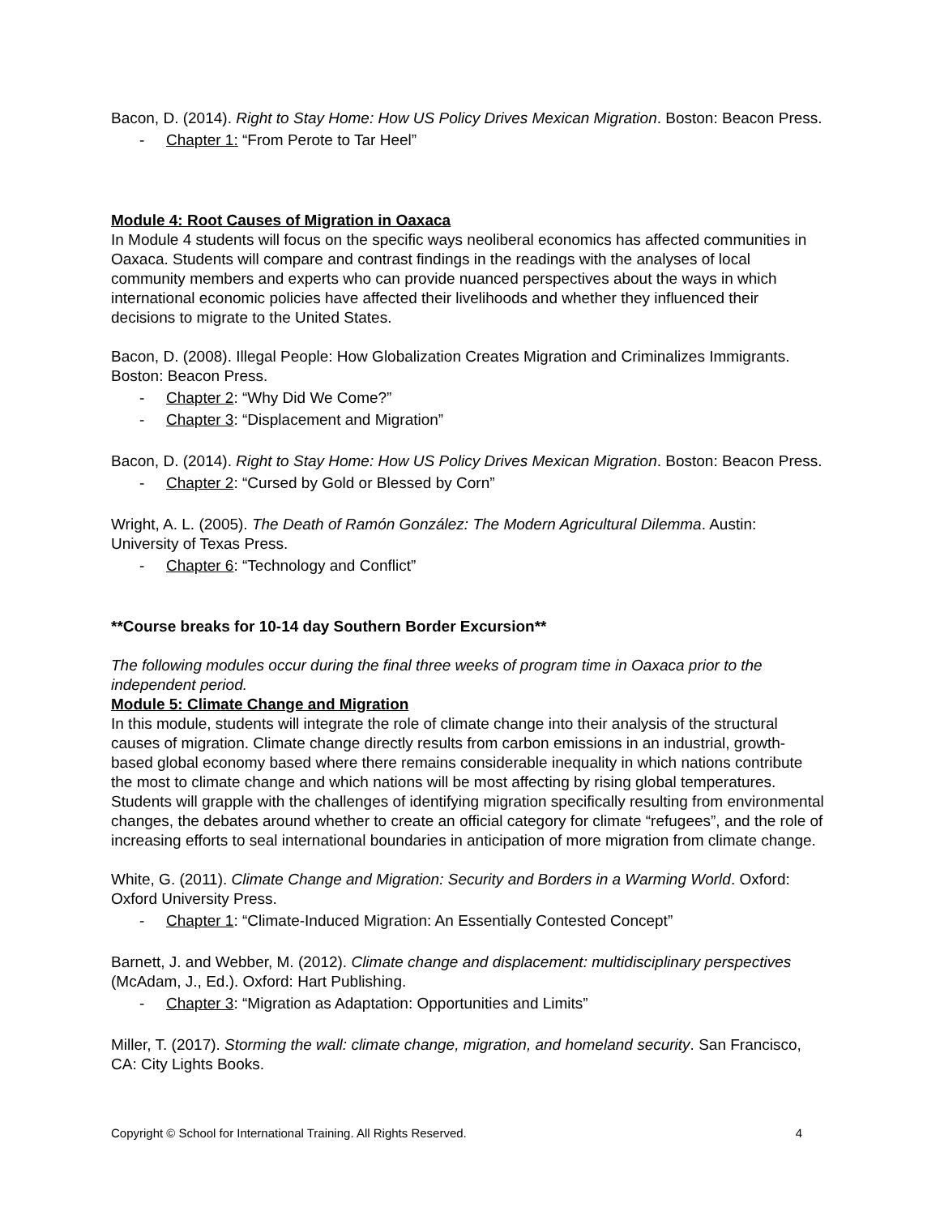Bacon, D. (2014). Right to Stay Home: How US Policy Drives Mexican Migration. Boston: Beacon Press.
- Chapter 1: “From Perote to Tar Heel”
Module 4: Root Causes of Migration in Oaxaca
In Module 4 students will focus on the specific ways neoliberal economics has affected communities in Oaxaca. Students will compare and contrast findings in the readings with the analyses of local community members and experts who can provide nuanced perspectives about the ways in which international economic policies have affected their livelihoods and whether they influenced their decisions to migrate to the United States.
Bacon, D. (2008). Illegal People: How Globalization Creates Migration and Criminalizes Immigrants. Boston: Beacon Press.
- Chapter 2: “Why Did We Come?”
- Chapter 3: “Displacement and Migration”
Bacon, D. (2014). Right to Stay Home: How US Policy Drives Mexican Migration. Boston: Beacon Press.
- Chapter 2: “Cursed by Gold or Blessed by Corn”
Wright, A. L. (2005). The Death of Ramón González: The Modern Agricultural Dilemma. Austin: University of Texas Press.
- Chapter 6: “Technology and Conflict”
**Course breaks for 10-14 day Southern Border Excursion**
The following modules occur during the final three weeks of program time in Oaxaca prior to the independent period.
Module 5: Climate Change and Migration
In this module, students will integrate the role of climate change into their analysis of the structural causes of migration. Climate change directly results from carbon emissions in an industrial, growth-based global economy based where there remains considerable inequality in which nations contribute the most to climate change and which nations will be most affecting by rising global temperatures. Students will grapple with the challenges of identifying migration specifically resulting from environmental changes, the debates around whether to create an official category for climate “refugees”, and the role of increasing efforts to seal international boundaries in anticipation of more migration from climate change.
White, G. (2011). Climate Change and Migration: Security and Borders in a Warming World. Oxford: Oxford University Press.
- Chapter 1: “Climate-Induced Migration: An Essentially Contested Concept”
Barnett, J. and Webber, M. (2012). Climate change and displacement: multidisciplinary perspectives (McAdam, J., Ed.). Oxford: Hart Publishing.
- Chapter 3: “Migration as Adaptation: Opportunities and Limits”
Miller, T. (2017). Storming the wall: climate change, migration, and homeland security. San Francisco, CA: City Lights Books.
Copyright © School for International Training. All Rights Reserved. 4